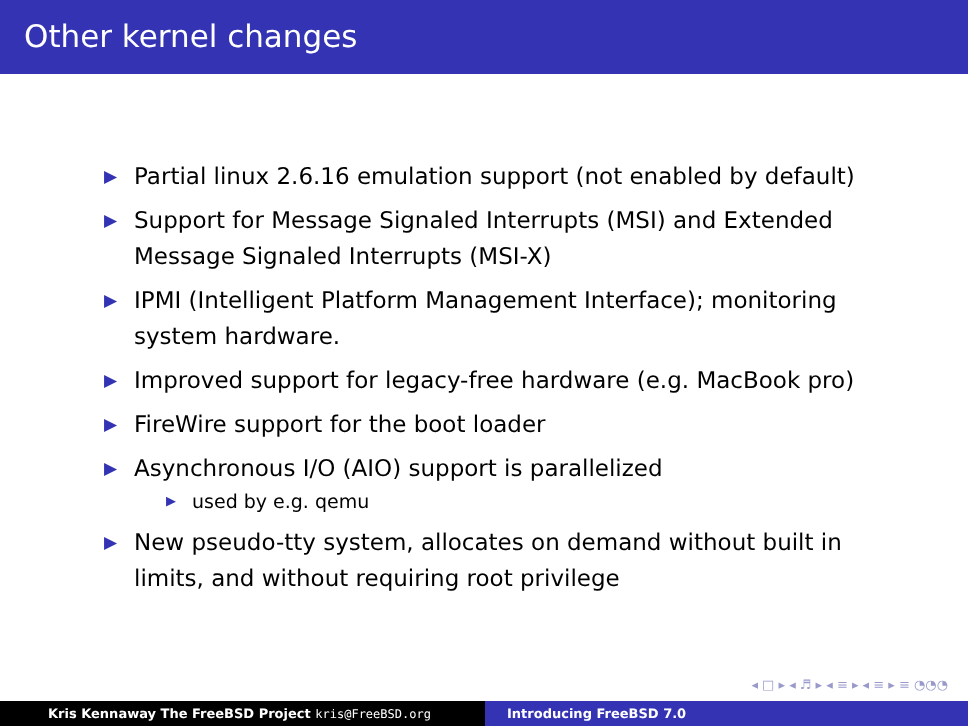Other kernel changes
▶ Partial linux 2.6.16 emulation support (not enabled by default)
▶ Support for Message Signaled Interrupts (MSI) and Extended Message Signaled Interrupts (MSI-X)
▶ IPMI (Intelligent Platform Management Interface); monitoring system hardware.
▶ Improved support for legacy-free hardware (e.g. MacBook pro)
▶ FireWire support for the boot loader
▶ Asynchronous I/O (AIO) support is parallelized
▶ used by e.g. qemu
▶ New pseudo-tty system, allocates on demand without built in limits, and without requiring root privilege
◂ □ ▸ ◂ ♬ ▸ ◂ ≡ ▸ ◂ ≡ ▸ ≡ ◔◔◔
Kris Kennaway The FreeBSD Project kris@FreeBSD.org Introducing FreeBSD 7.0